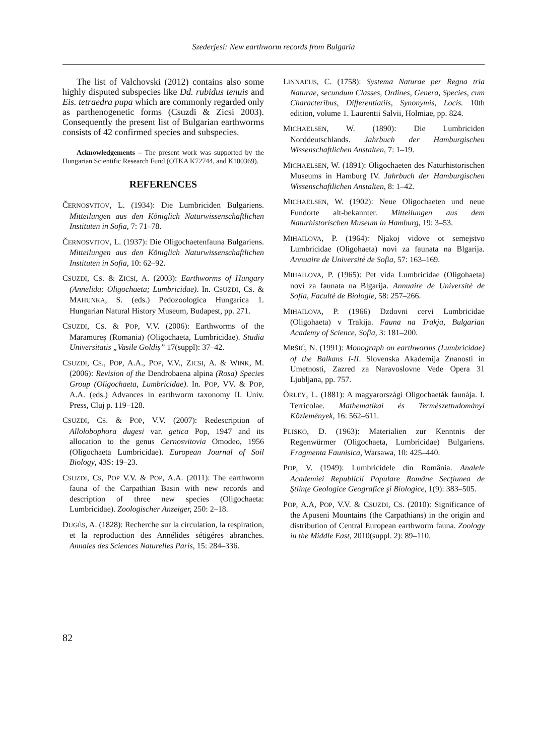Szederjesi: New earthworm records from Bulgaria
The list of Valchovski (2012) contains also some highly disputed subspecies like Dd. rubidus tenuis and Eis. tetraedra pupa which are commonly regarded only as parthenogenetic forms (Csuzdi & Zicsi 2003). Consequently the present list of Bulgarian earthworms consists of 42 confirmed species and subspecies.
Acknowledgements – The present work was supported by the Hungarian Scientific Research Fund (OTKA K72744, and K100369).
REFERENCES
ČERNOSVITOV, L. (1934): Die Lumbriciden Bulgariens. Mitteilungen aus den Königlich Naturwissenschaftlichen Instituten in Sofia, 7: 71–78.
ČERNOSVITOV, L. (1937): Die Oligochaetenfauna Bulgariens. Mitteilungen aus den Königlich Naturwissenschaftlichen Instituten in Sofia, 10: 62–92.
CSUZDI, CS. & ZICSI, A. (2003): Earthworms of Hungary (Annelida: Oligochaeta; Lumbricidae). In. CSUZDI, CS. & MAHUNKA, S. (eds.) Pedozoologica Hungarica 1. Hungarian Natural History Museum, Budapest, pp. 271.
CSUZDI, CS. & POP, V.V. (2006): Earthworms of the Maramureş (Romania) (Oligochaeta, Lumbricidae). Studia Universitatis „Vasile Goldiş” 17(suppl): 37–42.
CSUZDI, CS., POP, A.A., POP, V.V., ZICSI, A. & WINK, M. (2006): Revision of the Dendrobaena alpina (Rosa) Species Group (Oligochaeta, Lumbricidae). In. POP, VV. & POP, A.A. (eds.) Advances in earthworm taxonomy II. Univ. Press, Cluj p. 119–128.
CSUZDI, CS. & POP, V.V. (2007): Redescription of Allolobophora dugesi var. getica Pop, 1947 and its allocation to the genus Cernosvitovia Omodeo, 1956 (Oligochaeta Lumbricidae). European Journal of Soil Biology, 43S: 19–23.
CSUZDI, CS, POP V.V. & POP, A.A. (2011): The earthworm fauna of the Carpathian Basin with new records and description of three new species (Oligochaeta: Lumbricidae). Zoologischer Anzeiger, 250: 2–18.
DUGÈS, A. (1828): Recherche sur la circulation, la respiration, et la reproduction des Annélides sétigéres abranches. Annales des Sciences Naturelles Paris, 15: 284–336.
LINNAEUS, C. (1758): Systema Naturae per Regna tria Naturae, secundum Classes, Ordines, Genera, Species, cum Characteribus, Differentiatiis, Synonymis, Locis. 10th edition, volume 1. Laurentii Salvii, Holmiae, pp. 824.
MICHAELSEN, W. (1890): Die Lumbriciden Norddeutschlands. Jahrbuch der Hamburgischen Wissenschaftlichen Anstalten, 7: 1–19.
MICHAELSEN, W. (1891): Oligochaeten des Naturhistorischen Museums in Hamburg IV. Jahrbuch der Hamburgischen Wissenschaftlichen Anstalten, 8: 1–42.
MICHAELSEN, W. (1902): Neue Oligochaeten und neue Fundorte alt-bekannter. Mitteilungen aus dem Naturhistorischen Museum in Hamburg, 19: 3–53.
MIHAILOVA, P. (1964): Njakoj vidove ot semejstvo Lumbricidae (Oligohaeta) novi za faunata na Blgarija. Annuaire de Université de Sofia, 57: 163–169.
MIHAILOVA, P. (1965): Pet vida Lumbricidae (Oligohaeta) novi za faunata na Blgarija. Annuaire de Université de Sofia, Faculté de Biologie, 58: 257–266.
MIHAILOVA, P. (1966) Dzdovni cervi Lumbricidae (Oligohaeta) v Trakija. Fauna na Trakja, Bulgarian Academy of Science, Sofia, 3: 181–200.
MRŠIĆ, N. (1991): Monograph on earthworms (Lumbricidae) of the Balkans I-II. Slovenska Akademija Znanosti in Umetnosti, Zazred za Naravoslovne Vede Opera 31 Ljubljana, pp. 757.
ÖRLEY, L. (1881): A magyarországi Oligochaeták faunája. I. Terricolae. Mathematikai és Természettudományi Közlemények, 16: 562–611.
PLISKO, D. (1963): Materialien zur Kenntnis der Regenwürmer (Oligochaeta, Lumbricidae) Bulgariens. Fragmenta Faunisica, Warsawa, 10: 425–440.
POP, V. (1949): Lumbricidele din România. Analele Academiei Republicii Populare Române Secţiunea de Ştiinţe Geologice Geografice şi Biologice, 1(9): 383–505.
POP, A.A, POP, V.V. & CSUZDI, CS. (2010): Significance of the Apuseni Mountains (the Carpathians) in the origin and distribution of Central European earthworm fauna. Zoology in the Middle East, 2010(suppl. 2): 89–110.
82